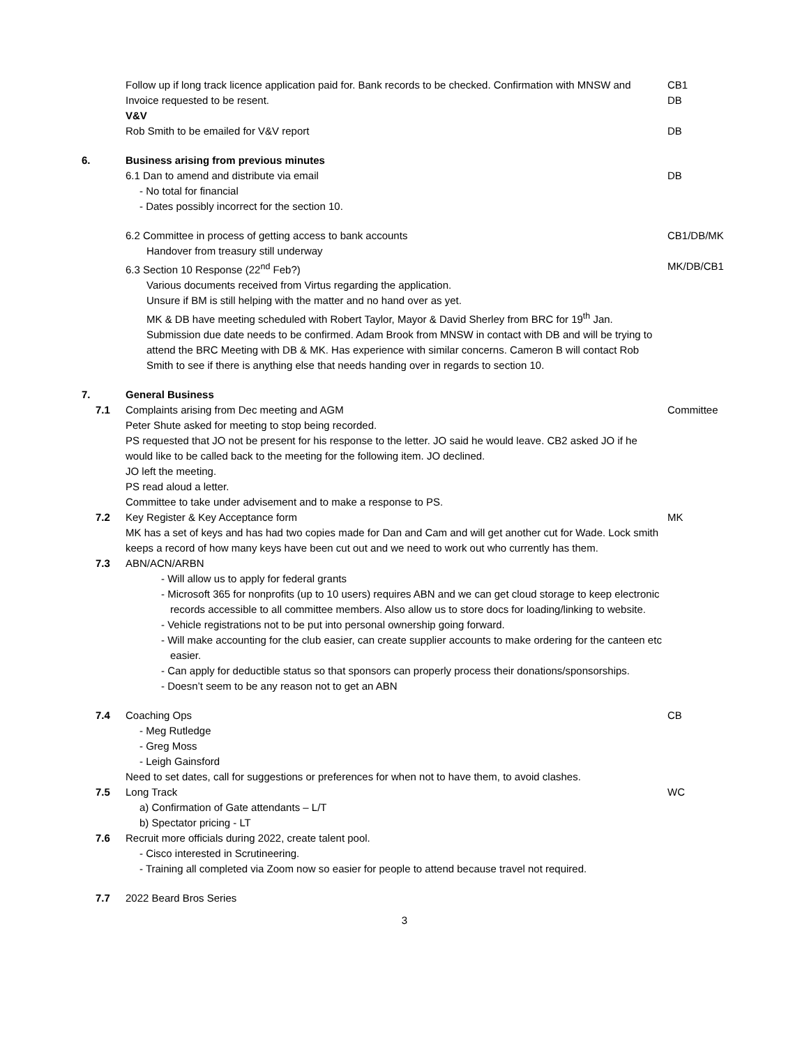Follow up if long track licence application paid for. Bank records to be checked. Confirmation with MNSW and Invoice requested to be resent.
CB1
DB
V&V
Rob Smith to be emailed for V&V report DB
6. Business arising from previous minutes
6.1 Dan to amend and distribute via email
- No total for financial
- Dates possibly incorrect for the section 10.
DB
6.2 Committee in process of getting access to bank accounts
Handover from treasury still underway
CB1/DB/MK
6.3 Section 10 Response (22<sup>nd</sup> Feb?)
Various documents received from Virtus regarding the application.
Unsure if BM is still helping with the matter and no hand over as yet.
MK & DB have meeting scheduled with Robert Taylor, Mayor & David Sherley from BRC for 19<sup>th</sup> Jan. Submission due date needs to be confirmed. Adam Brook from MNSW in contact with DB and will be trying to attend the BRC Meeting with DB & MK. Has experience with similar concerns. Cameron B will contact Rob Smith to see if there is anything else that needs handing over in regards to section 10.
MK/DB/CB1
7. General Business
7.1 Complaints arising from Dec meeting and AGM
Peter Shute asked for meeting to stop being recorded.
PS requested that JO not be present for his response to the letter. JO said he would leave. CB2 asked JO if he would like to be called back to the meeting for the following item. JO declined.
JO left the meeting.
PS read aloud a letter.
Committee to take under advisement and to make a response to PS.
Committee
7.2 Key Register & Key Acceptance form
MK has a set of keys and has had two copies made for Dan and Cam and will get another cut for Wade. Lock smith keeps a record of how many keys have been cut out and we need to work out who currently has them.
MK
7.3 ABN/ACN/ARBN
- Will allow us to apply for federal grants
- Microsoft 365 for nonprofits (up to 10 users) requires ABN and we can get cloud storage to keep electronic records accessible to all committee members. Also allow us to store docs for loading/linking to website.
- Vehicle registrations not to be put into personal ownership going forward.
- Will make accounting for the club easier, can create supplier accounts to make ordering for the canteen etc easier.
- Can apply for deductible status so that sponsors can properly process their donations/sponsorships.
- Doesn’t seem to be any reason not to get an ABN
7.4 Coaching Ops
- Meg Rutledge
- Greg Moss
- Leigh Gainsford
Need to set dates, call for suggestions or preferences for when not to have them, to avoid clashes.
CB
7.5 Long Track
a) Confirmation of Gate attendants – L/T
b) Spectator pricing - LT
WC
7.6 Recruit more officials during 2022, create talent pool.
- Cisco interested in Scrutineering.
- Training all completed via Zoom now so easier for people to attend because travel not required.
7.7 2022 Beard Bros Series
3